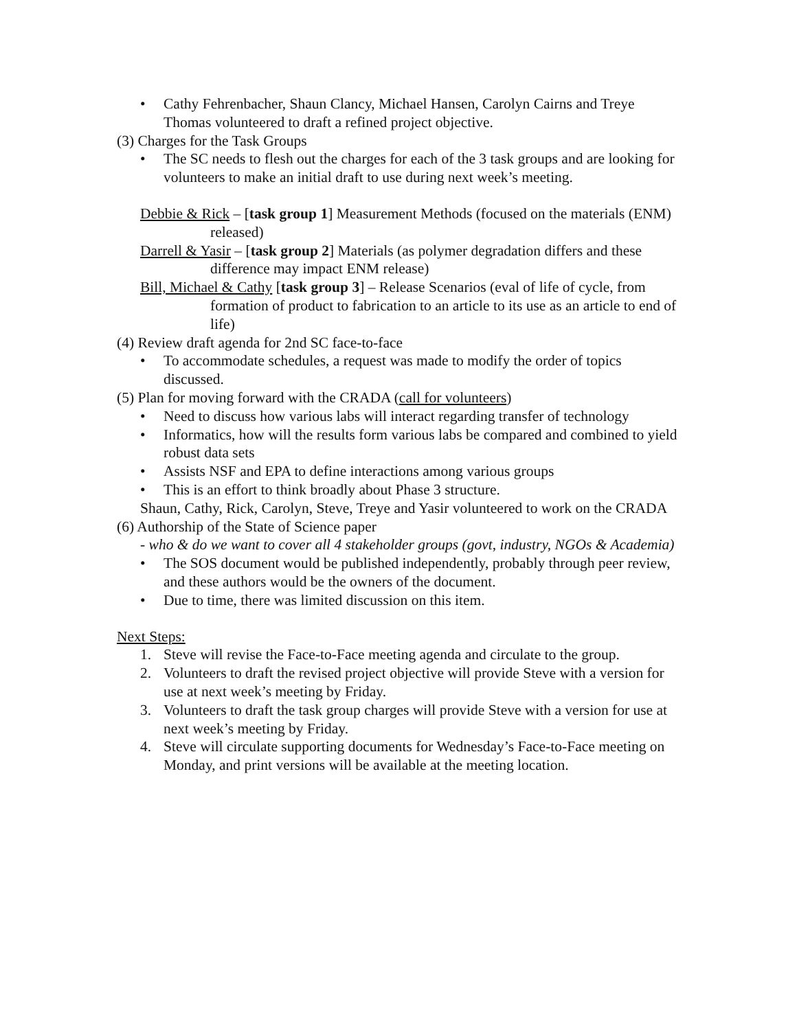• Cathy Fehrenbacher, Shaun Clancy, Michael Hansen, Carolyn Cairns and Treye Thomas volunteered to draft a refined project objective.
(3) Charges for the Task Groups
• The SC needs to flesh out the charges for each of the 3 task groups and are looking for volunteers to make an initial draft to use during next week’s meeting.
Debbie & Rick – [task group 1] Measurement Methods (focused on the materials (ENM) released)
Darrell & Yasir – [task group 2] Materials (as polymer degradation differs and these difference may impact ENM release)
Bill, Michael & Cathy [task group 3] – Release Scenarios (eval of life of cycle, from formation of product to fabrication to an article to its use as an article to end of life)
(4) Review draft agenda for 2nd SC face-to-face
• To accommodate schedules, a request was made to modify the order of topics discussed.
(5) Plan for moving forward with the CRADA (call for volunteers)
• Need to discuss how various labs will interact regarding transfer of technology
• Informatics, how will the results form various labs be compared and combined to yield robust data sets
• Assists NSF and EPA to define interactions among various groups
• This is an effort to think broadly about Phase 3 structure.
Shaun, Cathy, Rick, Carolyn, Steve, Treye and Yasir volunteered to work on the CRADA
(6) Authorship of the State of Science paper
- who & do we want to cover all 4 stakeholder groups (govt, industry, NGOs & Academia)
• The SOS document would be published independently, probably through peer review, and these authors would be the owners of the document.
• Due to time, there was limited discussion on this item.
Next Steps:
1. Steve will revise the Face-to-Face meeting agenda and circulate to the group.
2. Volunteers to draft the revised project objective will provide Steve with a version for use at next week’s meeting by Friday.
3. Volunteers to draft the task group charges will provide Steve with a version for use at next week’s meeting by Friday.
4. Steve will circulate supporting documents for Wednesday’s Face-to-Face meeting on Monday, and print versions will be available at the meeting location.